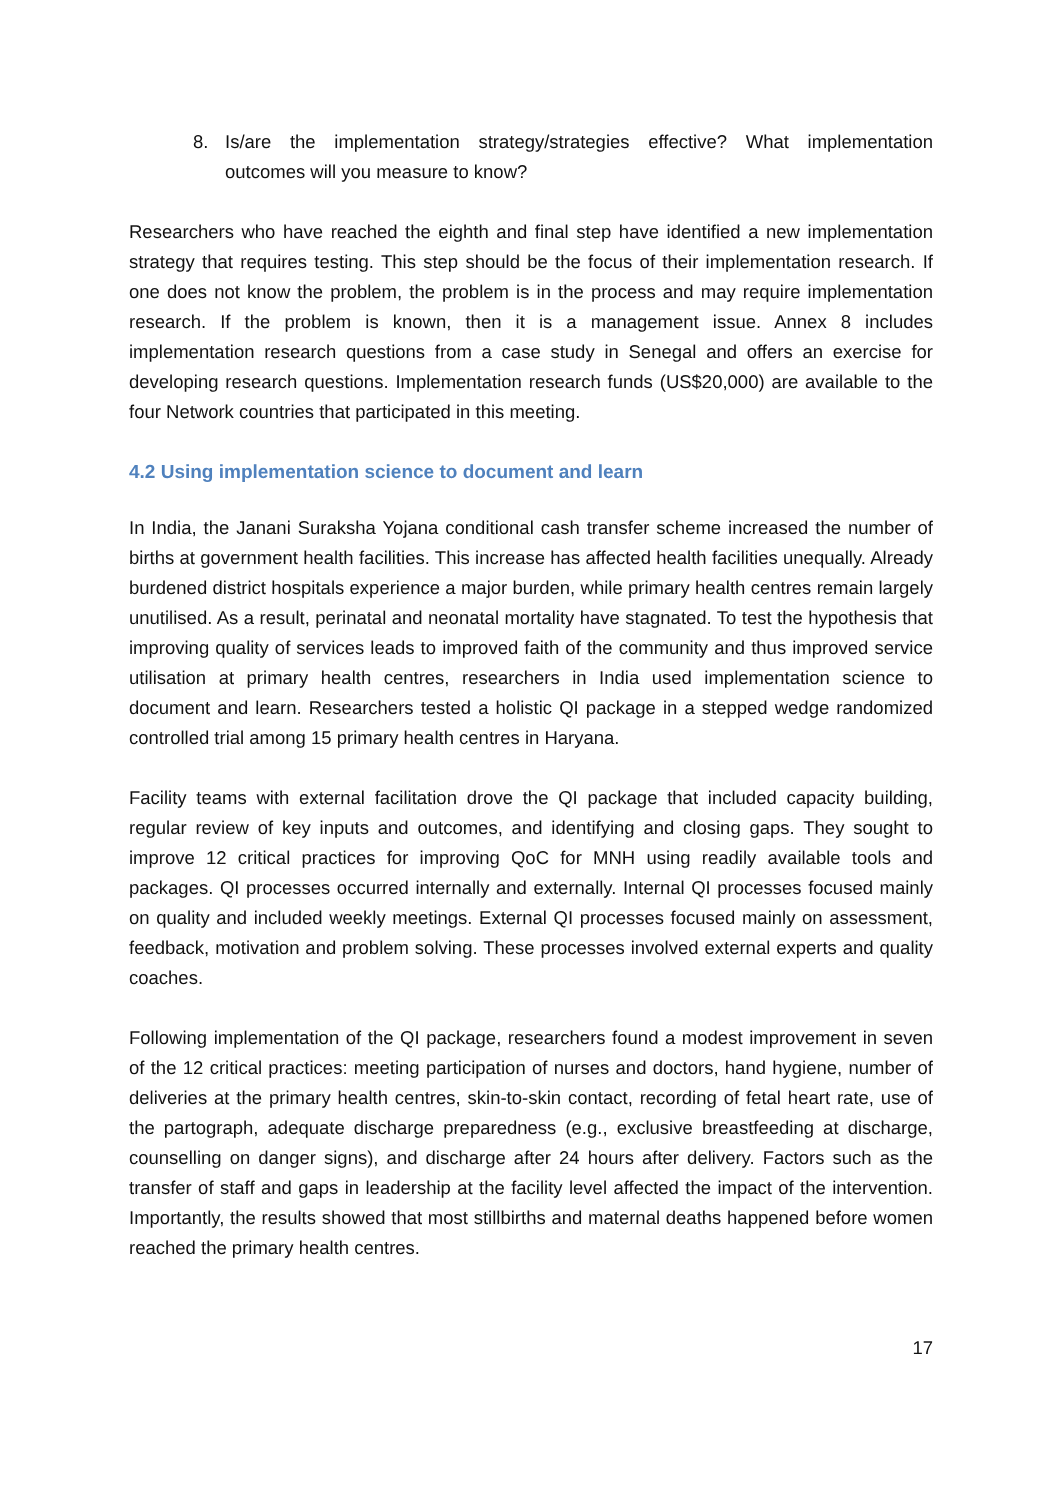8. Is/are the implementation strategy/strategies effective? What implementation outcomes will you measure to know?
Researchers who have reached the eighth and final step have identified a new implementation strategy that requires testing. This step should be the focus of their implementation research. If one does not know the problem, the problem is in the process and may require implementation research. If the problem is known, then it is a management issue. Annex 8 includes implementation research questions from a case study in Senegal and offers an exercise for developing research questions. Implementation research funds (US$20,000) are available to the four Network countries that participated in this meeting.
4.2 Using implementation science to document and learn
In India, the Janani Suraksha Yojana conditional cash transfer scheme increased the number of births at government health facilities. This increase has affected health facilities unequally. Already burdened district hospitals experience a major burden, while primary health centres remain largely unutilised. As a result, perinatal and neonatal mortality have stagnated. To test the hypothesis that improving quality of services leads to improved faith of the community and thus improved service utilisation at primary health centres, researchers in India used implementation science to document and learn. Researchers tested a holistic QI package in a stepped wedge randomized controlled trial among 15 primary health centres in Haryana.
Facility teams with external facilitation drove the QI package that included capacity building, regular review of key inputs and outcomes, and identifying and closing gaps. They sought to improve 12 critical practices for improving QoC for MNH using readily available tools and packages. QI processes occurred internally and externally. Internal QI processes focused mainly on quality and included weekly meetings. External QI processes focused mainly on assessment, feedback, motivation and problem solving. These processes involved external experts and quality coaches.
Following implementation of the QI package, researchers found a modest improvement in seven of the 12 critical practices: meeting participation of nurses and doctors, hand hygiene, number of deliveries at the primary health centres, skin-to-skin contact, recording of fetal heart rate, use of the partograph, adequate discharge preparedness (e.g., exclusive breastfeeding at discharge, counselling on danger signs), and discharge after 24 hours after delivery. Factors such as the transfer of staff and gaps in leadership at the facility level affected the impact of the intervention. Importantly, the results showed that most stillbirths and maternal deaths happened before women reached the primary health centres.
17